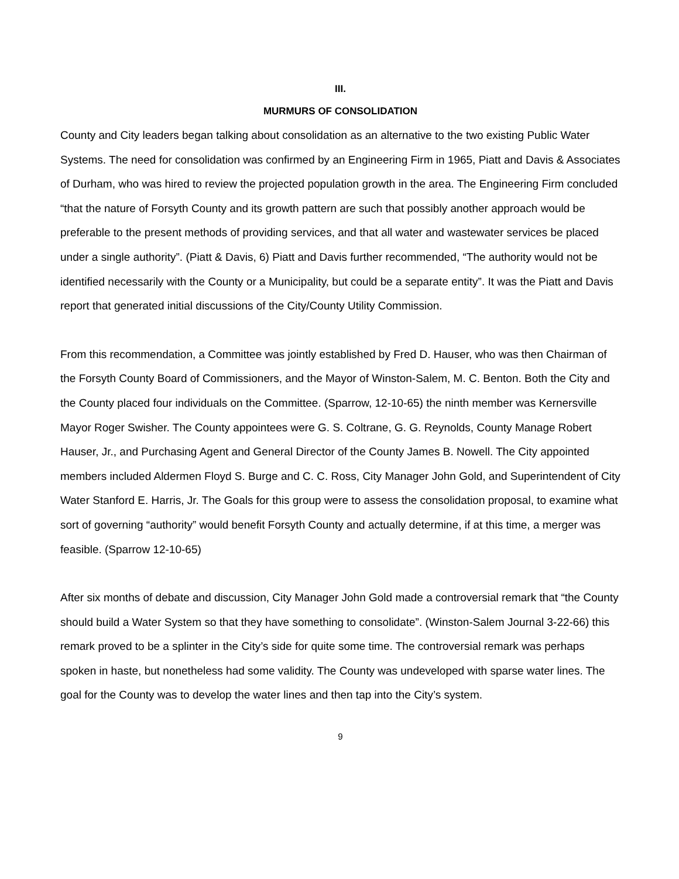III.
MURMURS OF CONSOLIDATION
County and City leaders began talking about consolidation as an alternative to the two existing Public Water Systems. The need for consolidation was confirmed by an Engineering Firm in 1965, Piatt and Davis & Associates of Durham, who was hired to review the projected population growth in the area. The Engineering Firm concluded “that the nature of Forsyth County and its growth pattern are such that possibly another approach would be preferable to the present methods of providing services, and that all water and wastewater services be placed under a single authority”. (Piatt & Davis, 6) Piatt and Davis further recommended, “The authority would not be identified necessarily with the County or a Municipality, but could be a separate entity”. It was the Piatt and Davis report that generated initial discussions of the City/County Utility Commission.
From this recommendation, a Committee was jointly established by Fred D. Hauser, who was then Chairman of the Forsyth County Board of Commissioners, and the Mayor of Winston-Salem, M. C. Benton. Both the City and the County placed four individuals on the Committee. (Sparrow, 12-10-65) the ninth member was Kernersville Mayor Roger Swisher. The County appointees were G. S. Coltrane, G. G. Reynolds, County Manage Robert Hauser, Jr., and Purchasing Agent and General Director of the County James B. Nowell. The City appointed members included Aldermen Floyd S. Burge and C. C. Ross, City Manager John Gold, and Superintendent of City Water Stanford E. Harris, Jr. The Goals for this group were to assess the consolidation proposal, to examine what sort of governing “authority” would benefit Forsyth County and actually determine, if at this time, a merger was feasible. (Sparrow 12-10-65)
After six months of debate and discussion, City Manager John Gold made a controversial remark that “the County should build a Water System so that they have something to consolidate”. (Winston-Salem Journal 3-22-66) this remark proved to be a splinter in the City’s side for quite some time. The controversial remark was perhaps spoken in haste, but nonetheless had some validity. The County was undeveloped with sparse water lines. The goal for the County was to develop the water lines and then tap into the City’s system.
9